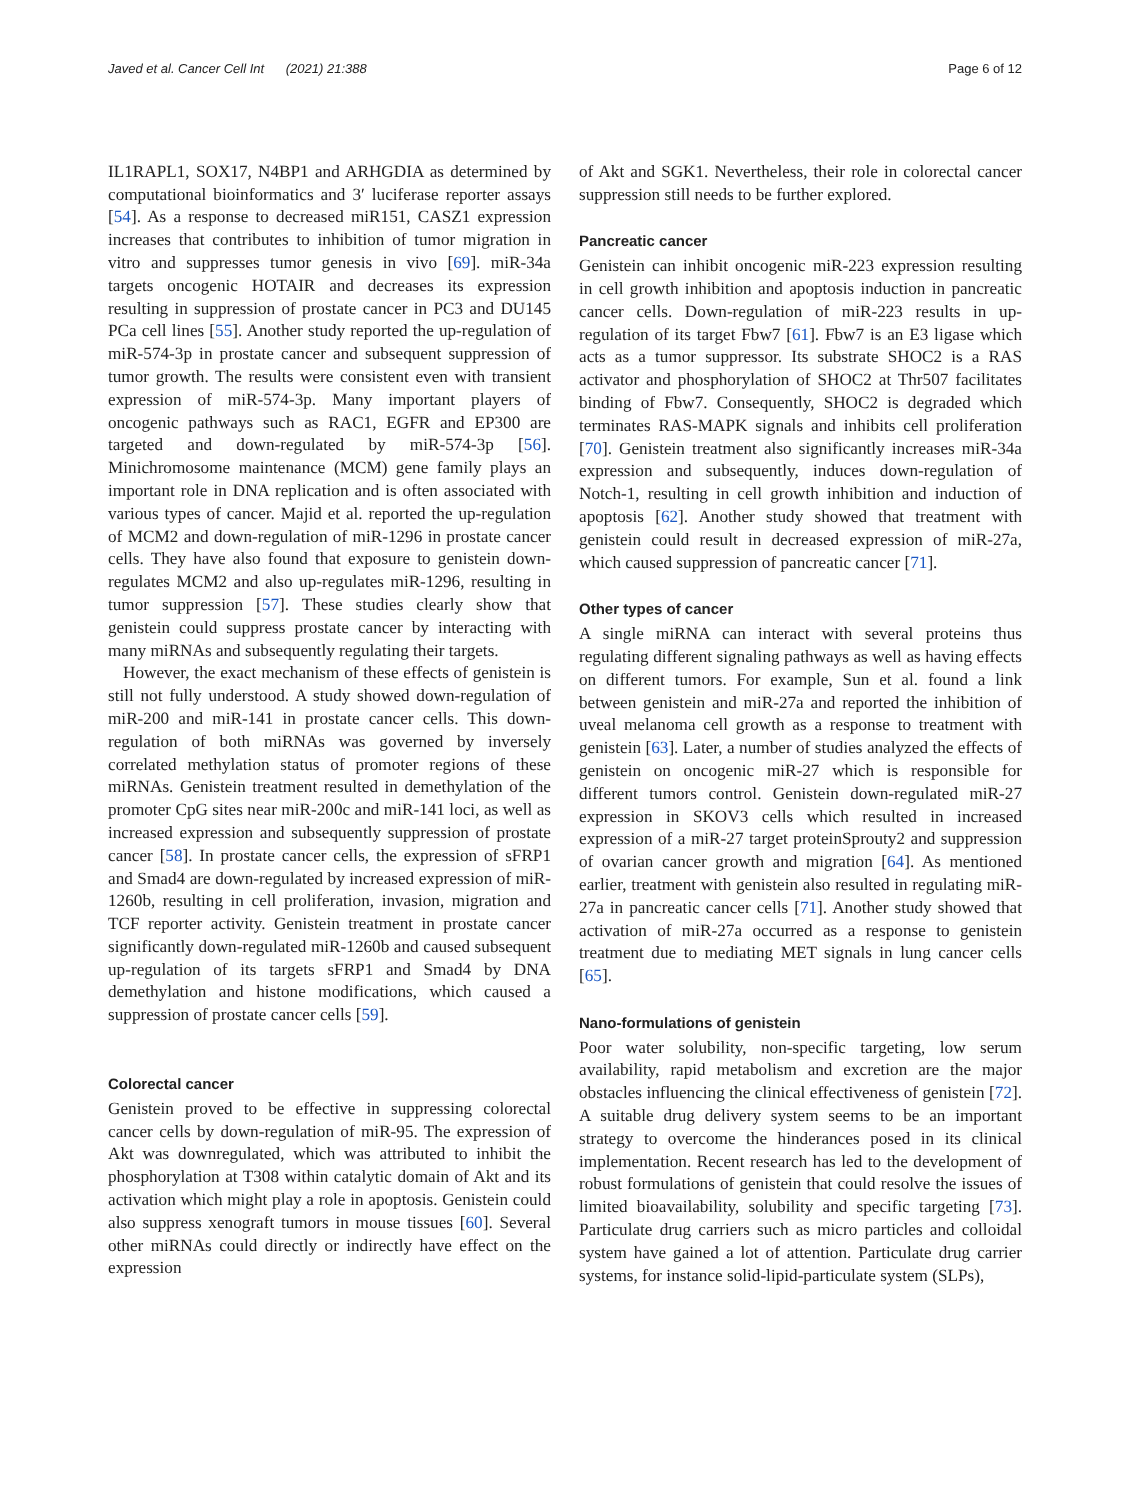Javed et al. Cancer Cell Int (2021) 21:388 Page 6 of 12
IL1RAPL1, SOX17, N4BP1 and ARHGDIA as determined by computational bioinformatics and 3′ luciferase reporter assays [54]. As a response to decreased miR151, CASZ1 expression increases that contributes to inhibition of tumor migration in vitro and suppresses tumor genesis in vivo [69]. miR-34a targets oncogenic HOTAIR and decreases its expression resulting in suppression of prostate cancer in PC3 and DU145 PCa cell lines [55]. Another study reported the up-regulation of miR-574-3p in prostate cancer and subsequent suppression of tumor growth. The results were consistent even with transient expression of miR-574-3p. Many important players of oncogenic pathways such as RAC1, EGFR and EP300 are targeted and down-regulated by miR-574-3p [56]. Minichromosome maintenance (MCM) gene family plays an important role in DNA replication and is often associated with various types of cancer. Majid et al. reported the up-regulation of MCM2 and down-regulation of miR-1296 in prostate cancer cells. They have also found that exposure to genistein down-regulates MCM2 and also up-regulates miR-1296, resulting in tumor suppression [57]. These studies clearly show that genistein could suppress prostate cancer by interacting with many miRNAs and subsequently regulating their targets.
However, the exact mechanism of these effects of genistein is still not fully understood. A study showed down-regulation of miR-200 and miR-141 in prostate cancer cells. This down-regulation of both miRNAs was governed by inversely correlated methylation status of promoter regions of these miRNAs. Genistein treatment resulted in demethylation of the promoter CpG sites near miR-200c and miR-141 loci, as well as increased expression and subsequently suppression of prostate cancer [58]. In prostate cancer cells, the expression of sFRP1 and Smad4 are down-regulated by increased expression of miR-1260b, resulting in cell proliferation, invasion, migration and TCF reporter activity. Genistein treatment in prostate cancer significantly down-regulated miR-1260b and caused subsequent up-regulation of its targets sFRP1 and Smad4 by DNA demethylation and histone modifications, which caused a suppression of prostate cancer cells [59].
Colorectal cancer
Genistein proved to be effective in suppressing colorectal cancer cells by down-regulation of miR-95. The expression of Akt was downregulated, which was attributed to inhibit the phosphorylation at T308 within catalytic domain of Akt and its activation which might play a role in apoptosis. Genistein could also suppress xenograft tumors in mouse tissues [60]. Several other miRNAs could directly or indirectly have effect on the expression
of Akt and SGK1. Nevertheless, their role in colorectal cancer suppression still needs to be further explored.
Pancreatic cancer
Genistein can inhibit oncogenic miR-223 expression resulting in cell growth inhibition and apoptosis induction in pancreatic cancer cells. Down-regulation of miR-223 results in up-regulation of its target Fbw7 [61]. Fbw7 is an E3 ligase which acts as a tumor suppressor. Its substrate SHOC2 is a RAS activator and phosphorylation of SHOC2 at Thr507 facilitates binding of Fbw7. Consequently, SHOC2 is degraded which terminates RAS-MAPK signals and inhibits cell proliferation [70]. Genistein treatment also significantly increases miR-34a expression and subsequently, induces down-regulation of Notch-1, resulting in cell growth inhibition and induction of apoptosis [62]. Another study showed that treatment with genistein could result in decreased expression of miR-27a, which caused suppression of pancreatic cancer [71].
Other types of cancer
A single miRNA can interact with several proteins thus regulating different signaling pathways as well as having effects on different tumors. For example, Sun et al. found a link between genistein and miR-27a and reported the inhibition of uveal melanoma cell growth as a response to treatment with genistein [63]. Later, a number of studies analyzed the effects of genistein on oncogenic miR-27 which is responsible for different tumors control. Genistein down-regulated miR-27 expression in SKOV3 cells which resulted in increased expression of a miR-27 target proteinSprouty2 and suppression of ovarian cancer growth and migration [64]. As mentioned earlier, treatment with genistein also resulted in regulating miR-27a in pancreatic cancer cells [71]. Another study showed that activation of miR-27a occurred as a response to genistein treatment due to mediating MET signals in lung cancer cells [65].
Nano-formulations of genistein
Poor water solubility, non-specific targeting, low serum availability, rapid metabolism and excretion are the major obstacles influencing the clinical effectiveness of genistein [72]. A suitable drug delivery system seems to be an important strategy to overcome the hinderances posed in its clinical implementation. Recent research has led to the development of robust formulations of genistein that could resolve the issues of limited bioavailability, solubility and specific targeting [73]. Particulate drug carriers such as micro particles and colloidal system have gained a lot of attention. Particulate drug carrier systems, for instance solid-lipid-particulate system (SLPs),